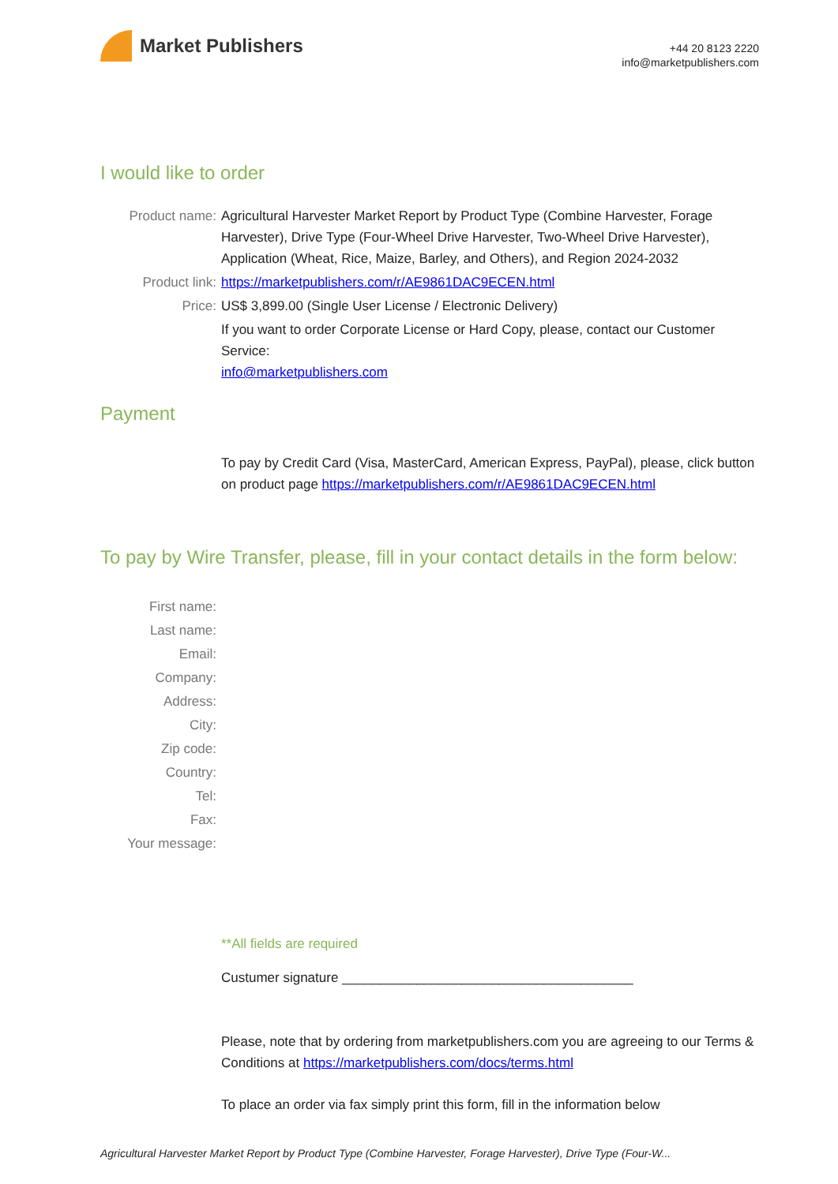Market Publishers
+44 20 8123 2220
info@marketpublishers.com
I would like to order
Product name: Agricultural Harvester Market Report by Product Type (Combine Harvester, Forage Harvester), Drive Type (Four-Wheel Drive Harvester, Two-Wheel Drive Harvester), Application (Wheat, Rice, Maize, Barley, and Others), and Region 2024-2032
Product link: https://marketpublishers.com/r/AE9861DAC9ECEN.html
Price: US$ 3,899.00 (Single User License / Electronic Delivery)
If you want to order Corporate License or Hard Copy, please, contact our Customer Service:
info@marketpublishers.com
Payment
To pay by Credit Card (Visa, MasterCard, American Express, PayPal), please, click button on product page https://marketpublishers.com/r/AE9861DAC9ECEN.html
To pay by Wire Transfer, please, fill in your contact details in the form below:
First name:
Last name:
Email:
Company:
Address:
City:
Zip code:
Country:
Tel:
Fax:
Your message:
**All fields are required
Custumer signature _______________________________________
Please, note that by ordering from marketpublishers.com you are agreeing to our Terms & Conditions at https://marketpublishers.com/docs/terms.html
To place an order via fax simply print this form, fill in the information below
Agricultural Harvester Market Report by Product Type (Combine Harvester, Forage Harvester), Drive Type (Four-W...